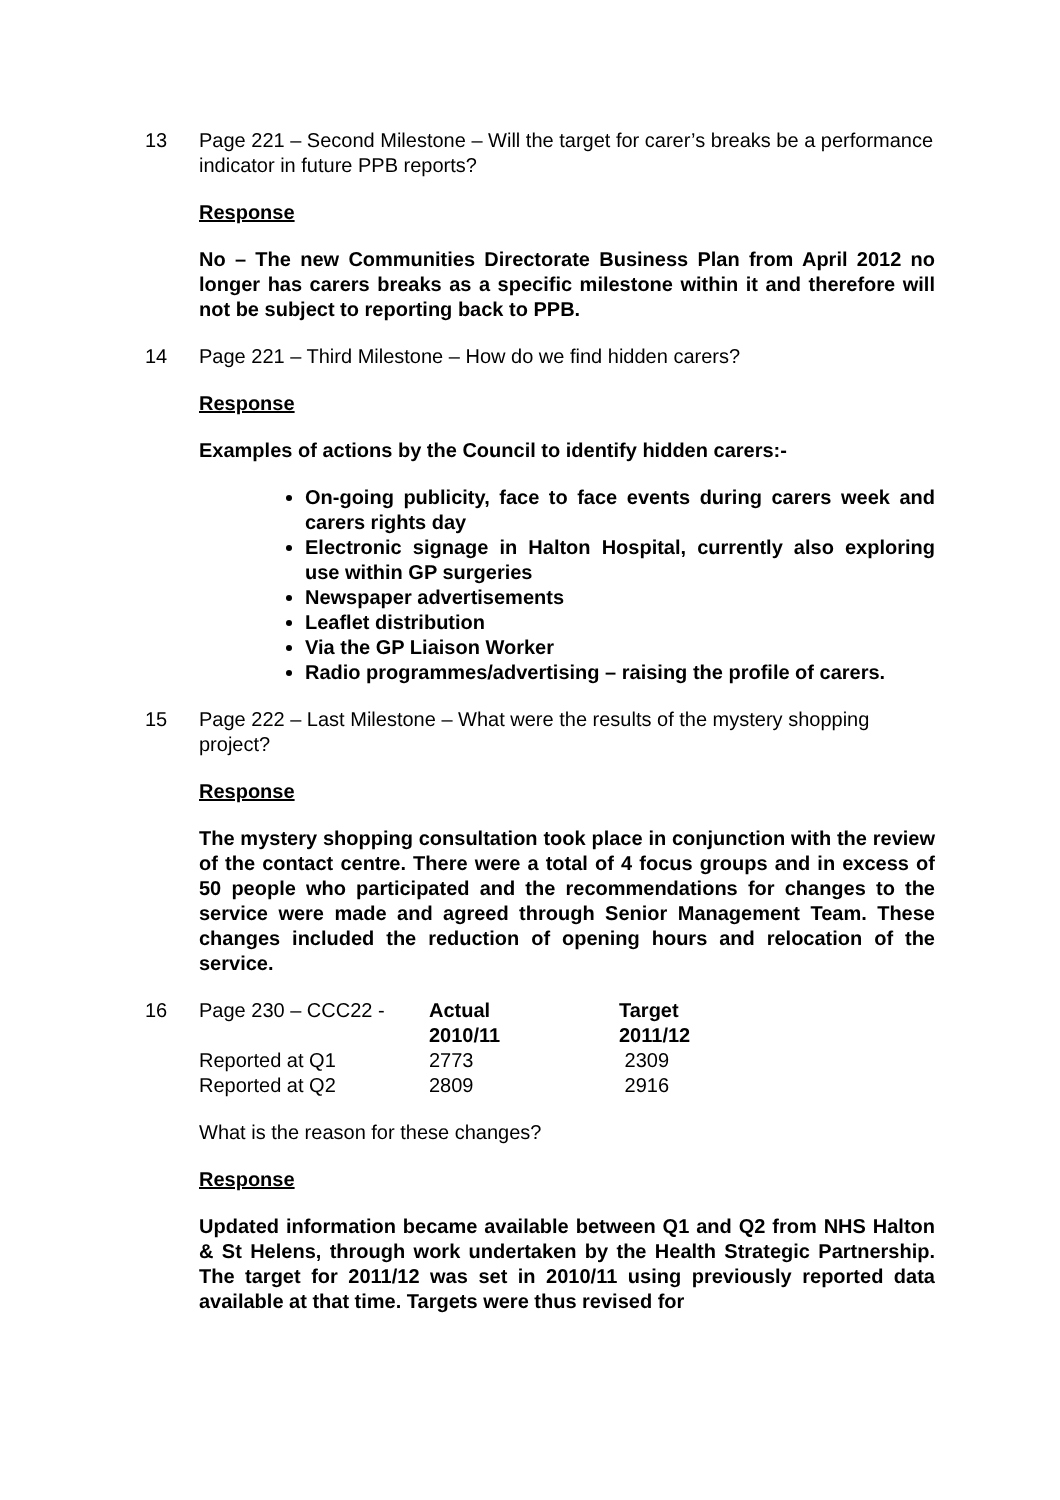13 Page 221 – Second Milestone – Will the target for carer’s breaks be a performance indicator in future PPB reports?
Response
No – The new Communities Directorate Business Plan from April 2012 no longer has carers breaks as a specific milestone within it and therefore will not be subject to reporting back to PPB.
14 Page 221 – Third Milestone – How do we find hidden carers?
Response
Examples of actions by the Council to identify hidden carers:-
On-going publicity, face to face events during carers week and carers rights day
Electronic signage in Halton Hospital, currently also exploring use within GP surgeries
Newspaper advertisements
Leaflet distribution
Via the GP Liaison Worker
Radio programmes/advertising – raising the profile of carers.
15 Page 222 – Last Milestone – What were the results of the mystery shopping project?
Response
The mystery shopping consultation took place in conjunction with the review of the contact centre. There were a total of 4 focus groups and in excess of 50 people who participated and the recommendations for changes to the service were made and agreed through Senior Management Team. These changes included the reduction of opening hours and relocation of the service.
| 16 | Page 230 – CCC22 - | Actual 2010/11 | Target 2011/12 |
| | Reported at Q1 | 2773 | 2309 |
| | Reported at Q2 | 2809 | 2916 |
What is the reason for these changes?
Response
Updated information became available between Q1 and Q2 from NHS Halton & St Helens, through work undertaken by the Health Strategic Partnership. The target for 2011/12 was set in 2010/11 using previously reported data available at that time. Targets were thus revised for